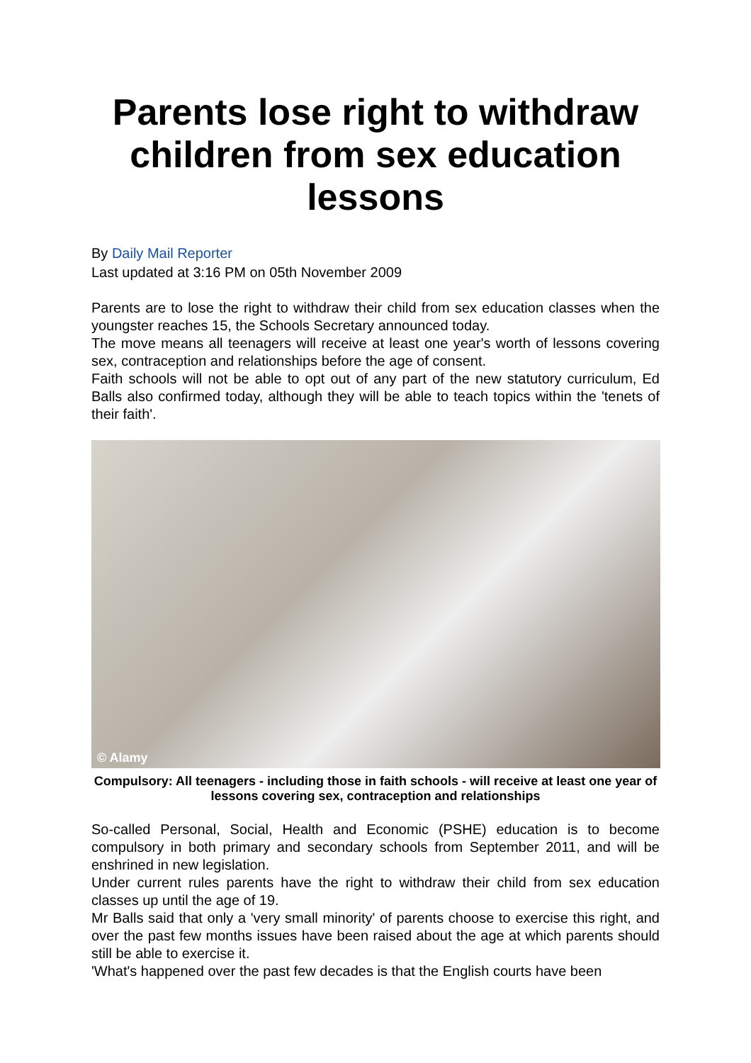Parents lose right to withdraw children from sex education lessons
By Daily Mail Reporter
Last updated at 3:16 PM on 05th November 2009
Parents are to lose the right to withdraw their child from sex education classes when the youngster reaches 15, the Schools Secretary announced today.
The move means all teenagers will receive at least one year's worth of lessons covering sex, contraception and relationships before the age of consent.
Faith schools will not be able to opt out of any part of the new statutory curriculum, Ed Balls also confirmed today, although they will be able to teach topics within the 'tenets of their faith'.
© Alamy
Compulsory: All teenagers - including those in faith schools - will receive at least one year of lessons covering sex, contraception and relationships
So-called Personal, Social, Health and Economic (PSHE) education is to become compulsory in both primary and secondary schools from September 2011, and will be enshrined in new legislation.
Under current rules parents have the right to withdraw their child from sex education classes up until the age of 19.
Mr Balls said that only a 'very small minority' of parents choose to exercise this right, and over the past few months issues have been raised about the age at which parents should still be able to exercise it.
'What's happened over the past few decades is that the English courts have been